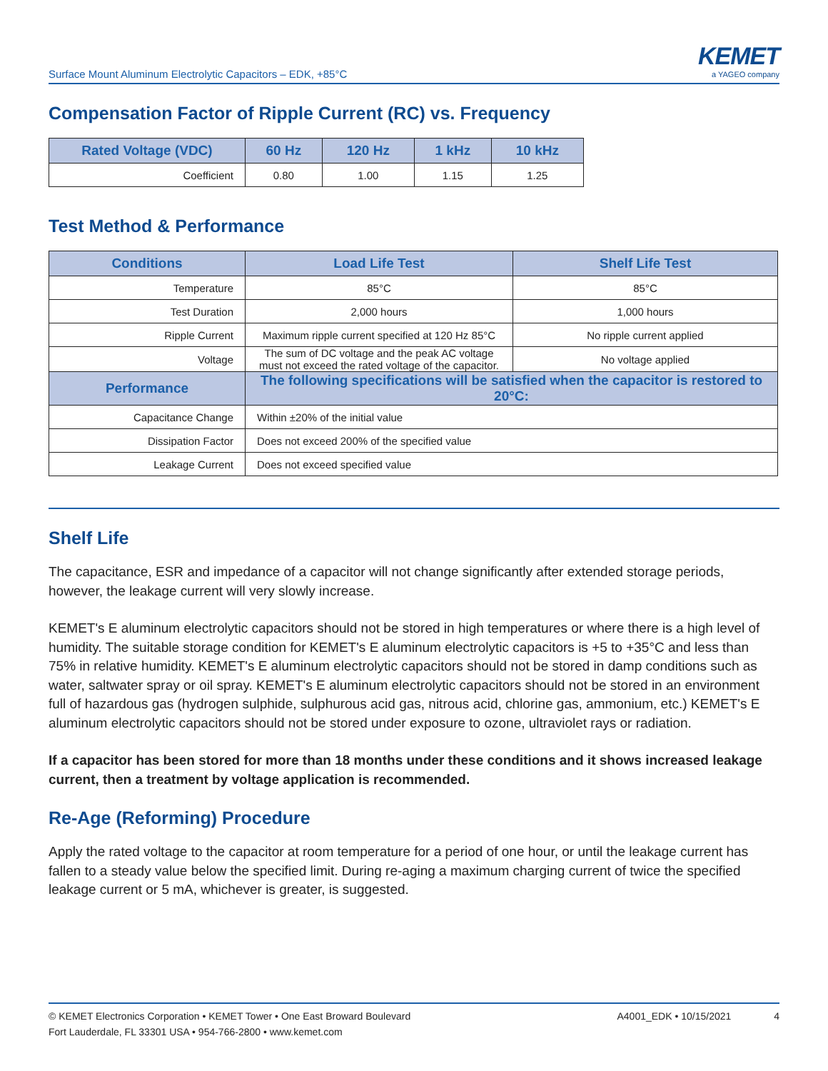Surface Mount Aluminum Electrolytic Capacitors – EDK, +85°C
KEMET
a YAGEO company
Compensation Factor of Ripple Current (RC) vs. Frequency
| Rated Voltage (VDC) | 60 Hz | 120 Hz | 1 kHz | 10 kHz |
| --- | --- | --- | --- | --- |
| Coefficient | 0.80 | 1.00 | 1.15 | 1.25 |
Test Method & Performance
| Conditions | Load Life Test | Shelf Life Test |
| --- | --- | --- |
| Temperature | 85°C | 85°C |
| Test Duration | 2,000 hours | 1,000 hours |
| Ripple Current | Maximum ripple current specified at 120 Hz 85°C | No ripple current applied |
| Voltage | The sum of DC voltage and the peak AC voltage must not exceed the rated voltage of the capacitor. | No voltage applied |
| Performance | The following specifications will be satisfied when the capacitor is restored to 20°C: | |
| Capacitance Change | Within ±20% of the initial value | |
| Dissipation Factor | Does not exceed 200% of the specified value | |
| Leakage Current | Does not exceed specified value | |
Shelf Life
The capacitance, ESR and impedance of a capacitor will not change significantly after extended storage periods, however, the leakage current will very slowly increase.
KEMET's E aluminum electrolytic capacitors should not be stored in high temperatures or where there is a high level of humidity. The suitable storage condition for KEMET's E aluminum electrolytic capacitors is +5 to +35°C and less than 75% in relative humidity. KEMET's E aluminum electrolytic capacitors should not be stored in damp conditions such as water, saltwater spray or oil spray. KEMET's E aluminum electrolytic capacitors should not be stored in an environment full of hazardous gas (hydrogen sulphide, sulphurous acid gas, nitrous acid, chlorine gas, ammonium, etc.) KEMET's E aluminum electrolytic capacitors should not be stored under exposure to ozone, ultraviolet rays or radiation.
If a capacitor has been stored for more than 18 months under these conditions and it shows increased leakage current, then a treatment by voltage application is recommended.
Re-Age (Reforming) Procedure
Apply the rated voltage to the capacitor at room temperature for a period of one hour, or until the leakage current has fallen to a steady value below the specified limit. During re-aging a maximum charging current of twice the specified leakage current or 5 mA, whichever is greater, is suggested.
© KEMET Electronics Corporation • KEMET Tower • One East Broward Boulevard
Fort Lauderdale, FL 33301 USA • 954-766-2800 • www.kemet.com
A4001_EDK • 10/15/2021 4